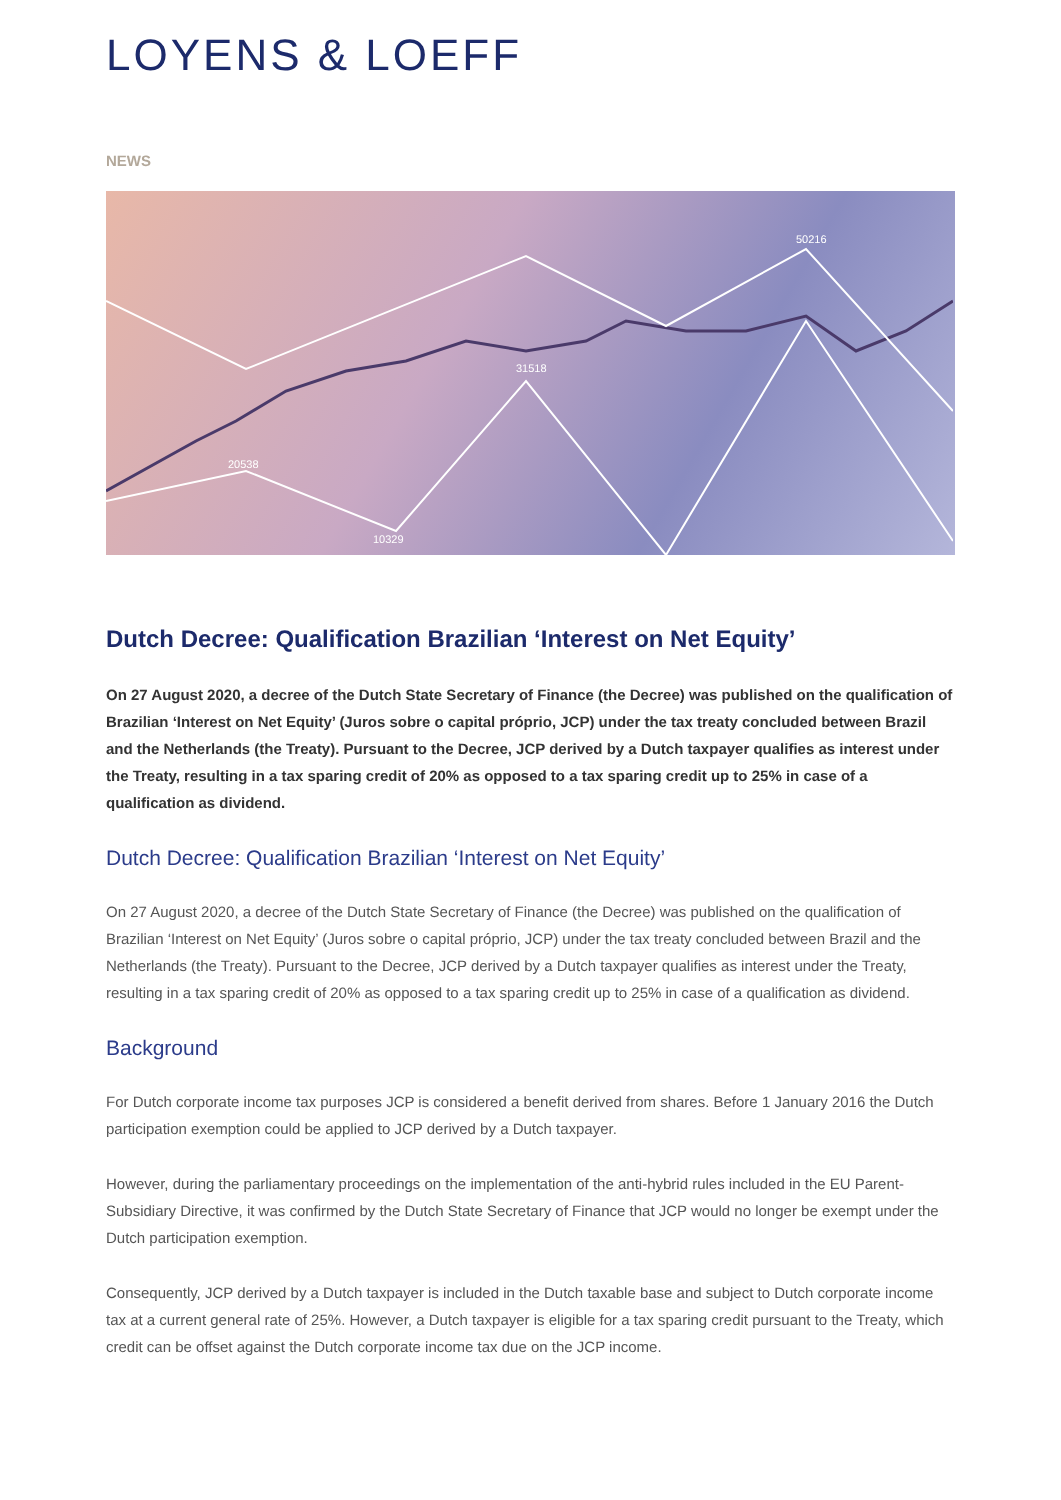LOYENS & LOEFF
NEWS
50216
31518
20538
10329
Dutch Decree: Qualification Brazilian ‘Interest on Net Equity’
On 27 August 2020, a decree of the Dutch State Secretary of Finance (the Decree) was published on the qualification of Brazilian ‘Interest on Net Equity’ (Juros sobre o capital próprio, JCP) under the tax treaty concluded between Brazil and the Netherlands (the Treaty). Pursuant to the Decree, JCP derived by a Dutch taxpayer qualifies as interest under the Treaty, resulting in a tax sparing credit of 20% as opposed to a tax sparing credit up to 25% in case of a qualification as dividend.
Dutch Decree: Qualification Brazilian ‘Interest on Net Equity’
On 27 August 2020, a decree of the Dutch State Secretary of Finance (the Decree) was published on the qualification of Brazilian ‘Interest on Net Equity’ (Juros sobre o capital próprio, JCP) under the tax treaty concluded between Brazil and the Netherlands (the Treaty). Pursuant to the Decree, JCP derived by a Dutch taxpayer qualifies as interest under the Treaty, resulting in a tax sparing credit of 20% as opposed to a tax sparing credit up to 25% in case of a qualification as dividend.
Background
For Dutch corporate income tax purposes JCP is considered a benefit derived from shares. Before 1 January 2016 the Dutch participation exemption could be applied to JCP derived by a Dutch taxpayer.
However, during the parliamentary proceedings on the implementation of the anti-hybrid rules included in the EU Parent-Subsidiary Directive, it was confirmed by the Dutch State Secretary of Finance that JCP would no longer be exempt under the Dutch participation exemption.
Consequently, JCP derived by a Dutch taxpayer is included in the Dutch taxable base and subject to Dutch corporate income tax at a current general rate of 25%. However, a Dutch taxpayer is eligible for a tax sparing credit pursuant to the Treaty, which credit can be offset against the Dutch corporate income tax due on the JCP income.